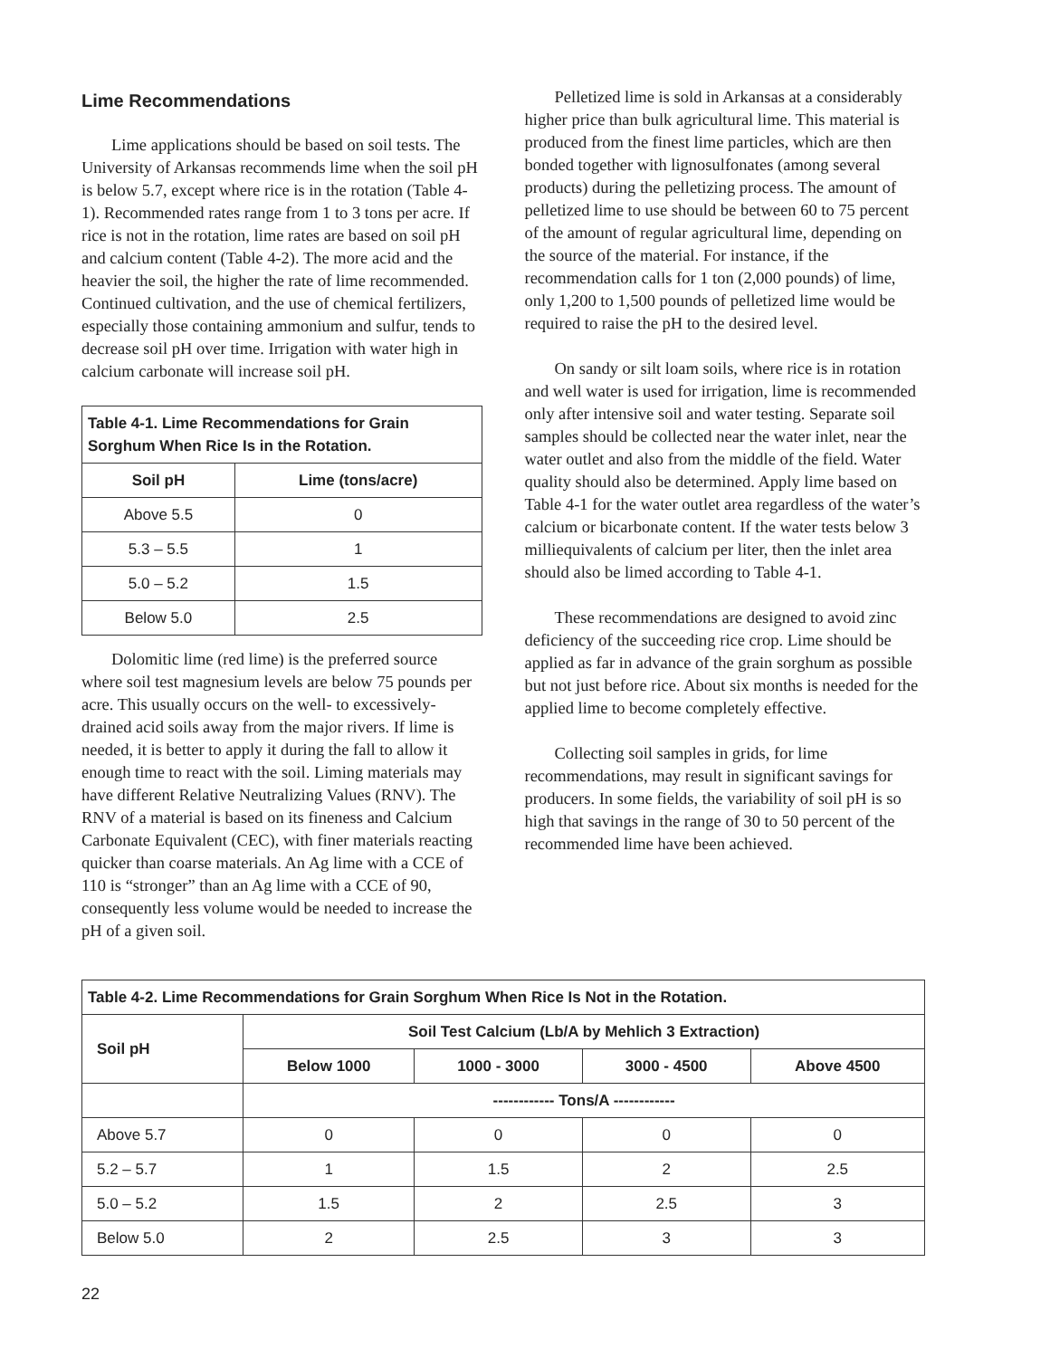Lime Recommendations
Lime applications should be based on soil tests. The University of Arkansas recommends lime when the soil pH is below 5.7, except where rice is in the rotation (Table 4-1). Recommended rates range from 1 to 3 tons per acre. If rice is not in the rotation, lime rates are based on soil pH and calcium content (Table 4-2). The more acid and the heavier the soil, the higher the rate of lime recommended. Continued cultivation, and the use of chemical fertilizers, especially those containing ammonium and sulfur, tends to decrease soil pH over time. Irrigation with water high in calcium carbonate will increase soil pH.
| Table 4-1. Lime Recommendations for Grain Sorghum When Rice Is in the Rotation. | |
| --- | --- |
| Soil pH | Lime (tons/acre) |
| Above 5.5 | 0 |
| 5.3 – 5.5 | 1 |
| 5.0 – 5.2 | 1.5 |
| Below 5.0 | 2.5 |
Dolomitic lime (red lime) is the preferred source where soil test magnesium levels are below 75 pounds per acre. This usually occurs on the well- to excessively-drained acid soils away from the major rivers. If lime is needed, it is better to apply it during the fall to allow it enough time to react with the soil. Liming materials may have different Relative Neutralizing Values (RNV). The RNV of a material is based on its fineness and Calcium Carbonate Equivalent (CEC), with finer materials reacting quicker than coarse materials. An Ag lime with a CCE of 110 is “stronger” than an Ag lime with a CCE of 90, consequently less volume would be needed to increase the pH of a given soil.
Pelletized lime is sold in Arkansas at a considerably higher price than bulk agricultural lime. This material is produced from the finest lime particles, which are then bonded together with lignosulfonates (among several products) during the pelletizing process. The amount of pelletized lime to use should be between 60 to 75 percent of the amount of regular agricultural lime, depending on the source of the material. For instance, if the recommendation calls for 1 ton (2,000 pounds) of lime, only 1,200 to 1,500 pounds of pelletized lime would be required to raise the pH to the desired level.
On sandy or silt loam soils, where rice is in rotation and well water is used for irrigation, lime is recommended only after intensive soil and water testing. Separate soil samples should be collected near the water inlet, near the water outlet and also from the middle of the field. Water quality should also be determined. Apply lime based on Table 4-1 for the water outlet area regardless of the water’s calcium or bicarbonate content. If the water tests below 3 milliequivalents of calcium per liter, then the inlet area should also be limed according to Table 4-1.
These recommendations are designed to avoid zinc deficiency of the succeeding rice crop. Lime should be applied as far in advance of the grain sorghum as possible but not just before rice. About six months is needed for the applied lime to become completely effective.
Collecting soil samples in grids, for lime recommendations, may result in significant savings for producers. In some fields, the variability of soil pH is so high that savings in the range of 30 to 50 percent of the recommended lime have been achieved.
| Table 4-2. Lime Recommendations for Grain Sorghum When Rice Is Not in the Rotation. | | | | |
| --- | --- | --- | --- | --- |
| Soil pH | Soil Test Calcium (Lb/A by Mehlich 3 Extraction) | | | |
| | Below 1000 | 1000 - 3000 | 3000 - 4500 | Above 4500 |
| | ------------ Tons/A ------------ | | | |
| Above 5.7 | 0 | 0 | 0 | 0 |
| 5.2 – 5.7 | 1 | 1.5 | 2 | 2.5 |
| 5.0 – 5.2 | 1.5 | 2 | 2.5 | 3 |
| Below 5.0 | 2 | 2.5 | 3 | 3 |
22